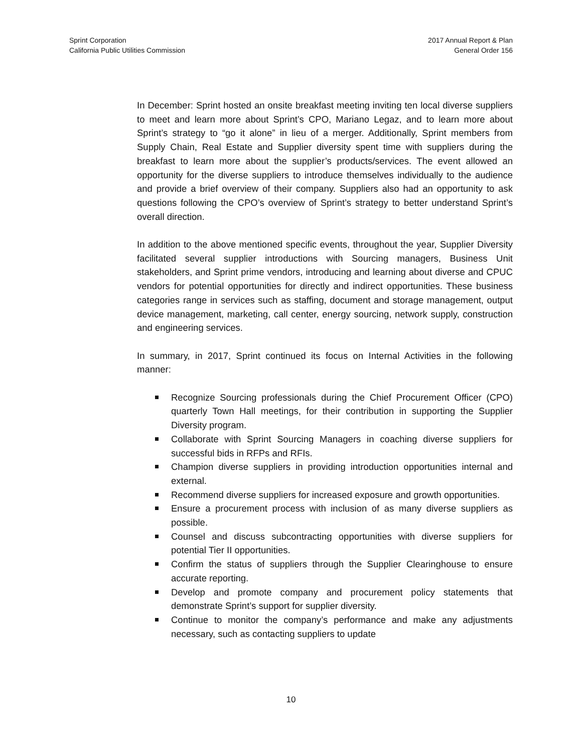Sprint Corporation
California Public Utilities Commission
2017 Annual Report & Plan
General Order 156
In December: Sprint hosted an onsite breakfast meeting inviting ten local diverse suppliers to meet and learn more about Sprint’s CPO, Mariano Legaz, and to learn more about Sprint’s strategy to “go it alone” in lieu of a merger. Additionally, Sprint members from Supply Chain, Real Estate and Supplier diversity spent time with suppliers during the breakfast to learn more about the supplier’s products/services. The event allowed an opportunity for the diverse suppliers to introduce themselves individually to the audience and provide a brief overview of their company. Suppliers also had an opportunity to ask questions following the CPO’s overview of Sprint’s strategy to better understand Sprint’s overall direction.
In addition to the above mentioned specific events, throughout the year, Supplier Diversity facilitated several supplier introductions with Sourcing managers, Business Unit stakeholders, and Sprint prime vendors, introducing and learning about diverse and CPUC vendors for potential opportunities for directly and indirect opportunities. These business categories range in services such as staffing, document and storage management, output device management, marketing, call center, energy sourcing, network supply, construction and engineering services.
In summary, in 2017, Sprint continued its focus on Internal Activities in the following manner:
Recognize Sourcing professionals during the Chief Procurement Officer (CPO) quarterly Town Hall meetings, for their contribution in supporting the Supplier Diversity program.
Collaborate with Sprint Sourcing Managers in coaching diverse suppliers for successful bids in RFPs and RFIs.
Champion diverse suppliers in providing introduction opportunities internal and external.
Recommend diverse suppliers for increased exposure and growth opportunities.
Ensure a procurement process with inclusion of as many diverse suppliers as possible.
Counsel and discuss subcontracting opportunities with diverse suppliers for potential Tier II opportunities.
Confirm the status of suppliers through the Supplier Clearinghouse to ensure accurate reporting.
Develop and promote company and procurement policy statements that demonstrate Sprint’s support for supplier diversity.
Continue to monitor the company’s performance and make any adjustments necessary, such as contacting suppliers to update
10